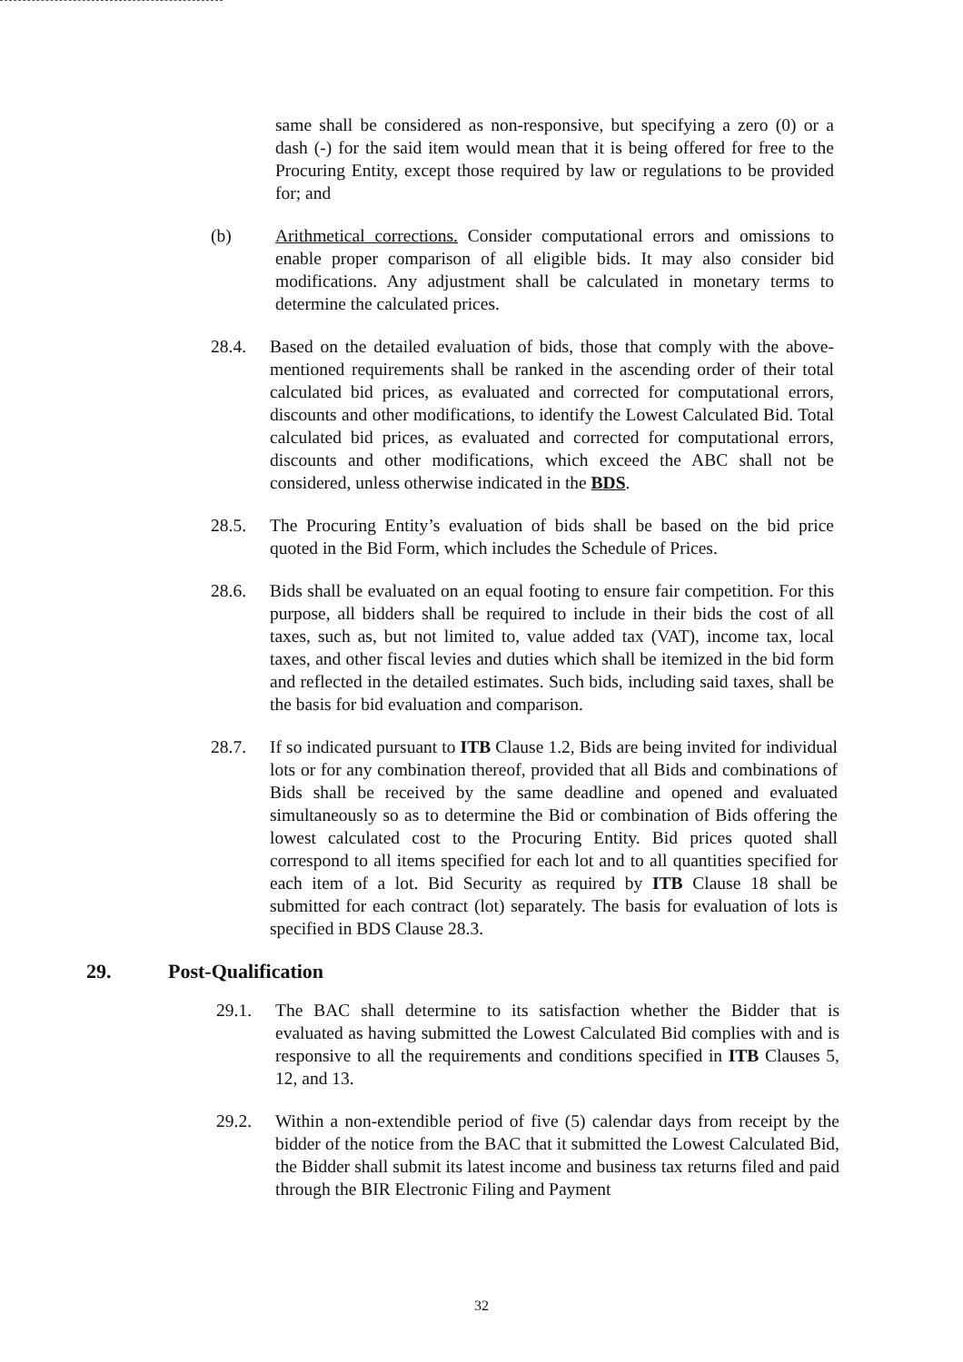same shall be considered as non-responsive, but specifying a zero (0) or a dash (-) for the said item would mean that it is being offered for free to the Procuring Entity, except those required by law or regulations to be provided for; and
(b) Arithmetical corrections. Consider computational errors and omissions to enable proper comparison of all eligible bids. It may also consider bid modifications. Any adjustment shall be calculated in monetary terms to determine the calculated prices.
28.4. Based on the detailed evaluation of bids, those that comply with the above-mentioned requirements shall be ranked in the ascending order of their total calculated bid prices, as evaluated and corrected for computational errors, discounts and other modifications, to identify the Lowest Calculated Bid. Total calculated bid prices, as evaluated and corrected for computational errors, discounts and other modifications, which exceed the ABC shall not be considered, unless otherwise indicated in the BDS.
28.5. The Procuring Entity’s evaluation of bids shall be based on the bid price quoted in the Bid Form, which includes the Schedule of Prices.
28.6. Bids shall be evaluated on an equal footing to ensure fair competition. For this purpose, all bidders shall be required to include in their bids the cost of all taxes, such as, but not limited to, value added tax (VAT), income tax, local taxes, and other fiscal levies and duties which shall be itemized in the bid form and reflected in the detailed estimates. Such bids, including said taxes, shall be the basis for bid evaluation and comparison.
28.7. If so indicated pursuant to ITB Clause 1.2, Bids are being invited for individual lots or for any combination thereof, provided that all Bids and combinations of Bids shall be received by the same deadline and opened and evaluated simultaneously so as to determine the Bid or combination of Bids offering the lowest calculated cost to the Procuring Entity. Bid prices quoted shall correspond to all items specified for each lot and to all quantities specified for each item of a lot. Bid Security as required by ITB Clause 18 shall be submitted for each contract (lot) separately. The basis for evaluation of lots is specified in BDS Clause 28.3.
29. Post-Qualification
29.1. The BAC shall determine to its satisfaction whether the Bidder that is evaluated as having submitted the Lowest Calculated Bid complies with and is responsive to all the requirements and conditions specified in ITB Clauses 5, 12, and 13.
29.2. Within a non-extendible period of five (5) calendar days from receipt by the bidder of the notice from the BAC that it submitted the Lowest Calculated Bid, the Bidder shall submit its latest income and business tax returns filed and paid through the BIR Electronic Filing and Payment
32